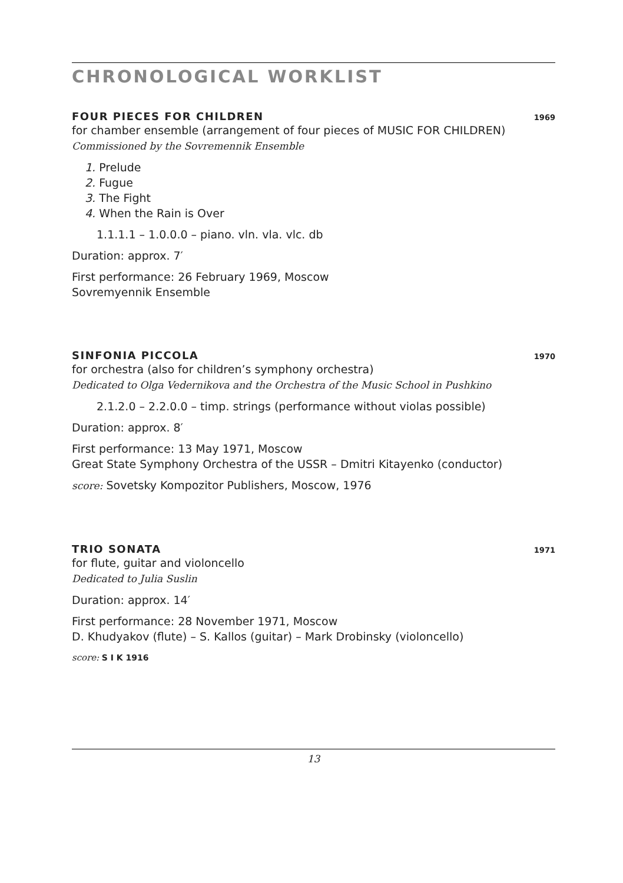CHRONOLOGICAL WORKLIST
FOUR PIECES FOR CHILDREN 1969
for chamber ensemble (arrangement of four pieces of MUSIC FOR CHILDREN)
Commissioned by the Sovremennik Ensemble
1. Prelude
2. Fugue
3. The Fight
4. When the Rain is Over
1.1.1.1 – 1.0.0.0 – piano. vln. vla. vlc. db
Duration: approx. 7′
First performance: 26 February 1969, Moscow
Sovremyennik Ensemble
SINFONIA PICCOLA 1970
for orchestra (also for children’s symphony orchestra)
Dedicated to Olga Vedernikova and the Orchestra of the Music School in Pushkino
2.1.2.0 – 2.2.0.0 – timp. strings (performance without violas possible)
Duration: approx. 8′
First performance: 13 May 1971, Moscow
Great State Symphony Orchestra of the USSR – Dmitri Kitayenko (conductor)
score: Sovetsky Kompozitor Publishers, Moscow, 1976
TRIO SONATA 1971
for flute, guitar and violoncello
Dedicated to Julia Suslin
Duration: approx. 14′
First performance: 28 November 1971, Moscow
D. Khudyakov (flute) – S. Kallos (guitar) – Mark Drobinsky (violoncello)
score: S I K 1916
13